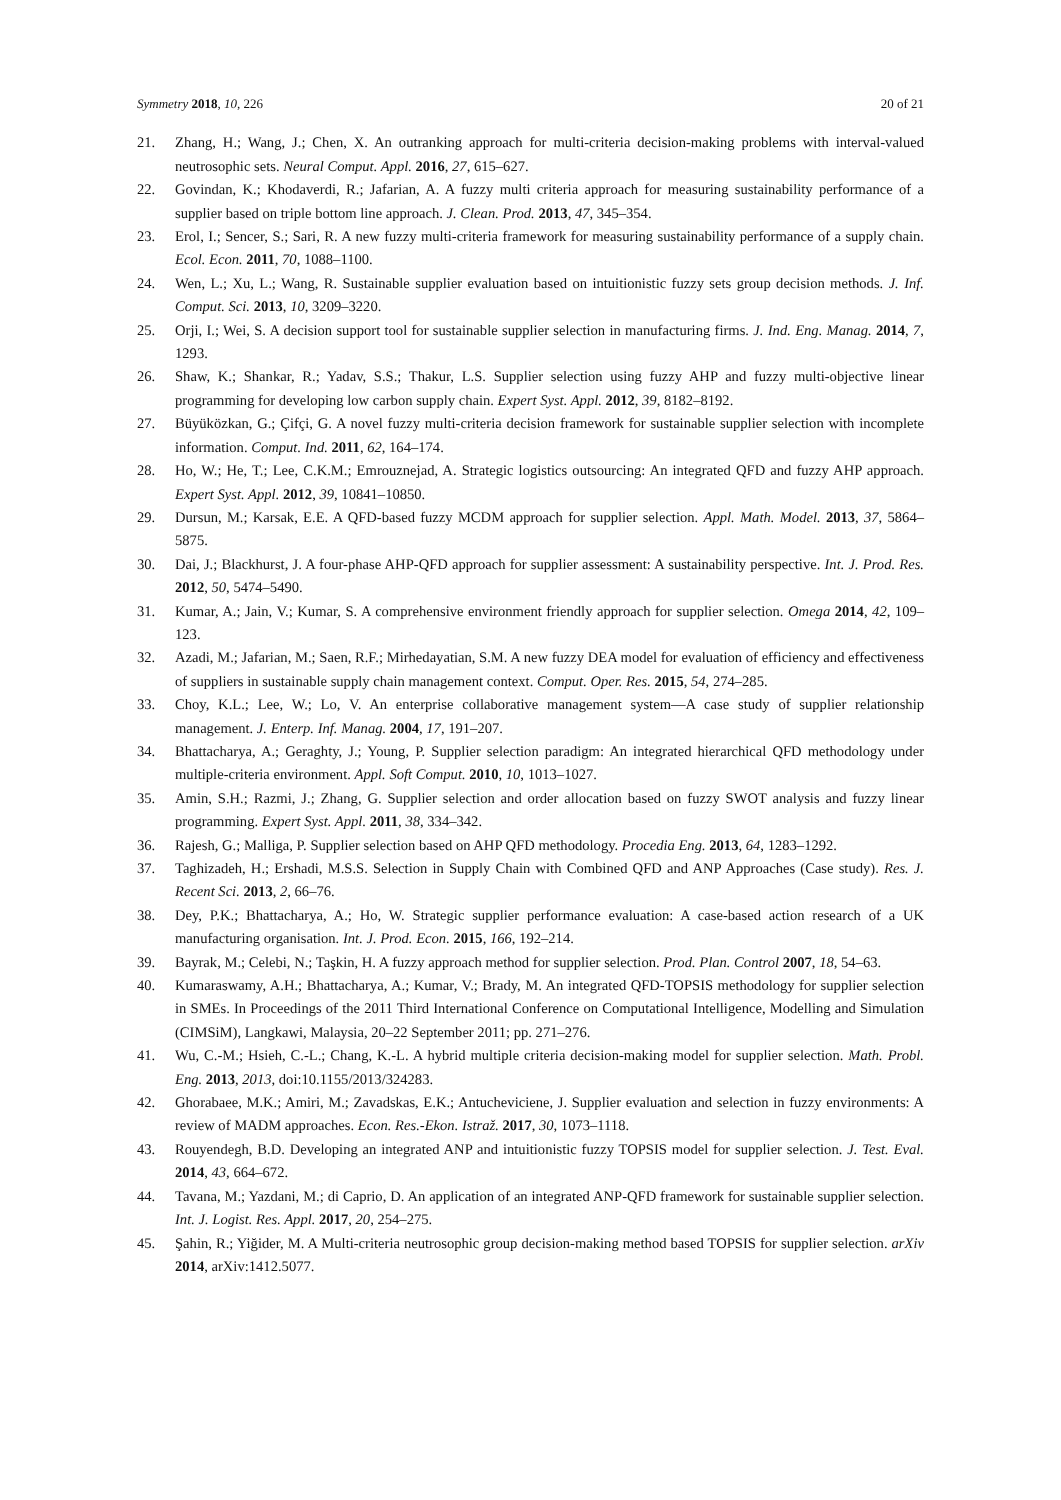Symmetry 2018, 10, 226 20 of 21
21. Zhang, H.; Wang, J.; Chen, X. An outranking approach for multi-criteria decision-making problems with interval-valued neutrosophic sets. Neural Comput. Appl. 2016, 27, 615–627.
22. Govindan, K.; Khodaverdi, R.; Jafarian, A. A fuzzy multi criteria approach for measuring sustainability performance of a supplier based on triple bottom line approach. J. Clean. Prod. 2013, 47, 345–354.
23. Erol, I.; Sencer, S.; Sari, R. A new fuzzy multi-criteria framework for measuring sustainability performance of a supply chain. Ecol. Econ. 2011, 70, 1088–1100.
24. Wen, L.; Xu, L.; Wang, R. Sustainable supplier evaluation based on intuitionistic fuzzy sets group decision methods. J. Inf. Comput. Sci. 2013, 10, 3209–3220.
25. Orji, I.; Wei, S. A decision support tool for sustainable supplier selection in manufacturing firms. J. Ind. Eng. Manag. 2014, 7, 1293.
26. Shaw, K.; Shankar, R.; Yadav, S.S.; Thakur, L.S. Supplier selection using fuzzy AHP and fuzzy multi-objective linear programming for developing low carbon supply chain. Expert Syst. Appl. 2012, 39, 8182–8192.
27. Büyüközkan, G.; Çifçi, G. A novel fuzzy multi-criteria decision framework for sustainable supplier selection with incomplete information. Comput. Ind. 2011, 62, 164–174.
28. Ho, W.; He, T.; Lee, C.K.M.; Emrouznejad, A. Strategic logistics outsourcing: An integrated QFD and fuzzy AHP approach. Expert Syst. Appl. 2012, 39, 10841–10850.
29. Dursun, M.; Karsak, E.E. A QFD-based fuzzy MCDM approach for supplier selection. Appl. Math. Model. 2013, 37, 5864–5875.
30. Dai, J.; Blackhurst, J. A four-phase AHP-QFD approach for supplier assessment: A sustainability perspective. Int. J. Prod. Res. 2012, 50, 5474–5490.
31. Kumar, A.; Jain, V.; Kumar, S. A comprehensive environment friendly approach for supplier selection. Omega 2014, 42, 109–123.
32. Azadi, M.; Jafarian, M.; Saen, R.F.; Mirhedayatian, S.M. A new fuzzy DEA model for evaluation of efficiency and effectiveness of suppliers in sustainable supply chain management context. Comput. Oper. Res. 2015, 54, 274–285.
33. Choy, K.L.; Lee, W.; Lo, V. An enterprise collaborative management system—A case study of supplier relationship management. J. Enterp. Inf. Manag. 2004, 17, 191–207.
34. Bhattacharya, A.; Geraghty, J.; Young, P. Supplier selection paradigm: An integrated hierarchical QFD methodology under multiple-criteria environment. Appl. Soft Comput. 2010, 10, 1013–1027.
35. Amin, S.H.; Razmi, J.; Zhang, G. Supplier selection and order allocation based on fuzzy SWOT analysis and fuzzy linear programming. Expert Syst. Appl. 2011, 38, 334–342.
36. Rajesh, G.; Malliga, P. Supplier selection based on AHP QFD methodology. Procedia Eng. 2013, 64, 1283–1292.
37. Taghizadeh, H.; Ershadi, M.S.S. Selection in Supply Chain with Combined QFD and ANP Approaches (Case study). Res. J. Recent Sci. 2013, 2, 66–76.
38. Dey, P.K.; Bhattacharya, A.; Ho, W. Strategic supplier performance evaluation: A case-based action research of a UK manufacturing organisation. Int. J. Prod. Econ. 2015, 166, 192–214.
39. Bayrak, M.; Celebi, N.; Taşkin, H. A fuzzy approach method for supplier selection. Prod. Plan. Control 2007, 18, 54–63.
40. Kumaraswamy, A.H.; Bhattacharya, A.; Kumar, V.; Brady, M. An integrated QFD-TOPSIS methodology for supplier selection in SMEs. In Proceedings of the 2011 Third International Conference on Computational Intelligence, Modelling and Simulation (CIMSiM), Langkawi, Malaysia, 20–22 September 2011; pp. 271–276.
41. Wu, C.-M.; Hsieh, C.-L.; Chang, K.-L. A hybrid multiple criteria decision-making model for supplier selection. Math. Probl. Eng. 2013, 2013, doi:10.1155/2013/324283.
42. Ghorabaee, M.K.; Amiri, M.; Zavadskas, E.K.; Antucheviciene, J. Supplier evaluation and selection in fuzzy environments: A review of MADM approaches. Econ. Res.-Ekon. Istraž. 2017, 30, 1073–1118.
43. Rouyendegh, B.D. Developing an integrated ANP and intuitionistic fuzzy TOPSIS model for supplier selection. J. Test. Eval. 2014, 43, 664–672.
44. Tavana, M.; Yazdani, M.; di Caprio, D. An application of an integrated ANP-QFD framework for sustainable supplier selection. Int. J. Logist. Res. Appl. 2017, 20, 254–275.
45. Şahin, R.; Yiğider, M. A Multi-criteria neutrosophic group decision-making method based TOPSIS for supplier selection. arXiv 2014, arXiv:1412.5077.